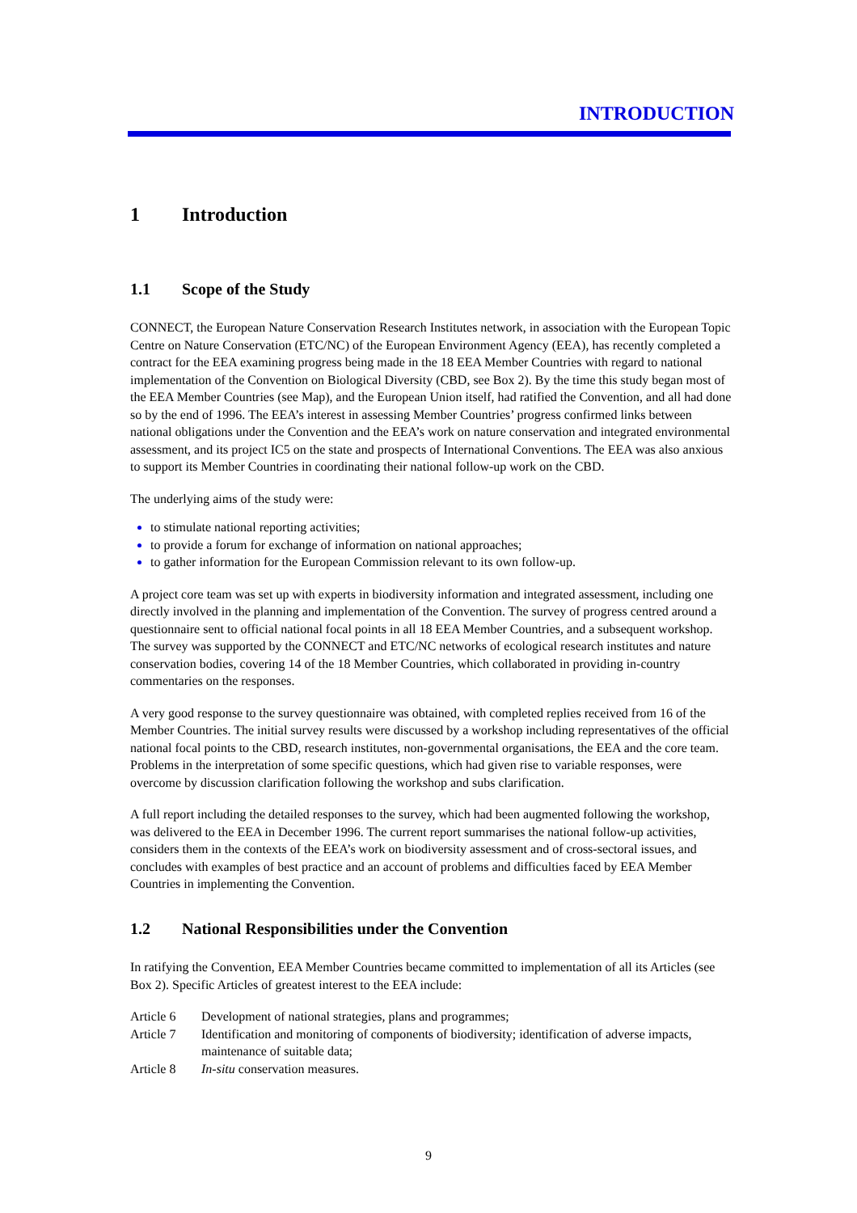INTRODUCTION
1 Introduction
1.1 Scope of the Study
CONNECT, the European Nature Conservation Research Institutes network, in association with the European Topic Centre on Nature Conservation (ETC/NC) of the European Environment Agency (EEA), has recently completed a contract for the EEA examining progress being made in the 18 EEA Member Countries with regard to national implementation of the Convention on Biological Diversity (CBD, see Box 2). By the time this study began most of the EEA Member Countries (see Map), and the European Union itself, had ratified the Convention, and all had done so by the end of 1996. The EEA’s interest in assessing Member Countries’ progress confirmed links between national obligations under the Convention and the EEA’s work on nature conservation and integrated environmental assessment, and its project IC5 on the state and prospects of International Conventions. The EEA was also anxious to support its Member Countries in coordinating their national follow-up work on the CBD.
The underlying aims of the study were:
to stimulate national reporting activities;
to provide a forum for exchange of information on national approaches;
to gather information for the European Commission relevant to its own follow-up.
A project core team was set up with experts in biodiversity information and integrated assessment, including one directly involved in the planning and implementation of the Convention. The survey of progress centred around a questionnaire sent to official national focal points in all 18 EEA Member Countries, and a subsequent workshop. The survey was supported by the CONNECT and ETC/NC networks of ecological research institutes and nature conservation bodies, covering 14 of the 18 Member Countries, which collaborated in providing in-country commentaries on the responses.
A very good response to the survey questionnaire was obtained, with completed replies received from 16 of the Member Countries. The initial survey results were discussed by a workshop including representatives of the official national focal points to the CBD, research institutes, non-governmental organisations, the EEA and the core team. Problems in the interpretation of some specific questions, which had given rise to variable responses, were overcome by discussion clarification following the workshop and subs clarification.
A full report including the detailed responses to the survey, which had been augmented following the workshop, was delivered to the EEA in December 1996. The current report summarises the national follow-up activities, considers them in the contexts of the EEA’s work on biodiversity assessment and of cross-sectoral issues, and concludes with examples of best practice and an account of problems and difficulties faced by EEA Member Countries in implementing the Convention.
1.2 National Responsibilities under the Convention
In ratifying the Convention, EEA Member Countries became committed to implementation of all its Articles (see Box 2). Specific Articles of greatest interest to the EEA include:
Article 6 Development of national strategies, plans and programmes;
Article 7 Identification and monitoring of components of biodiversity; identification of adverse impacts, maintenance of suitable data;
Article 8 In-situ conservation measures.
9